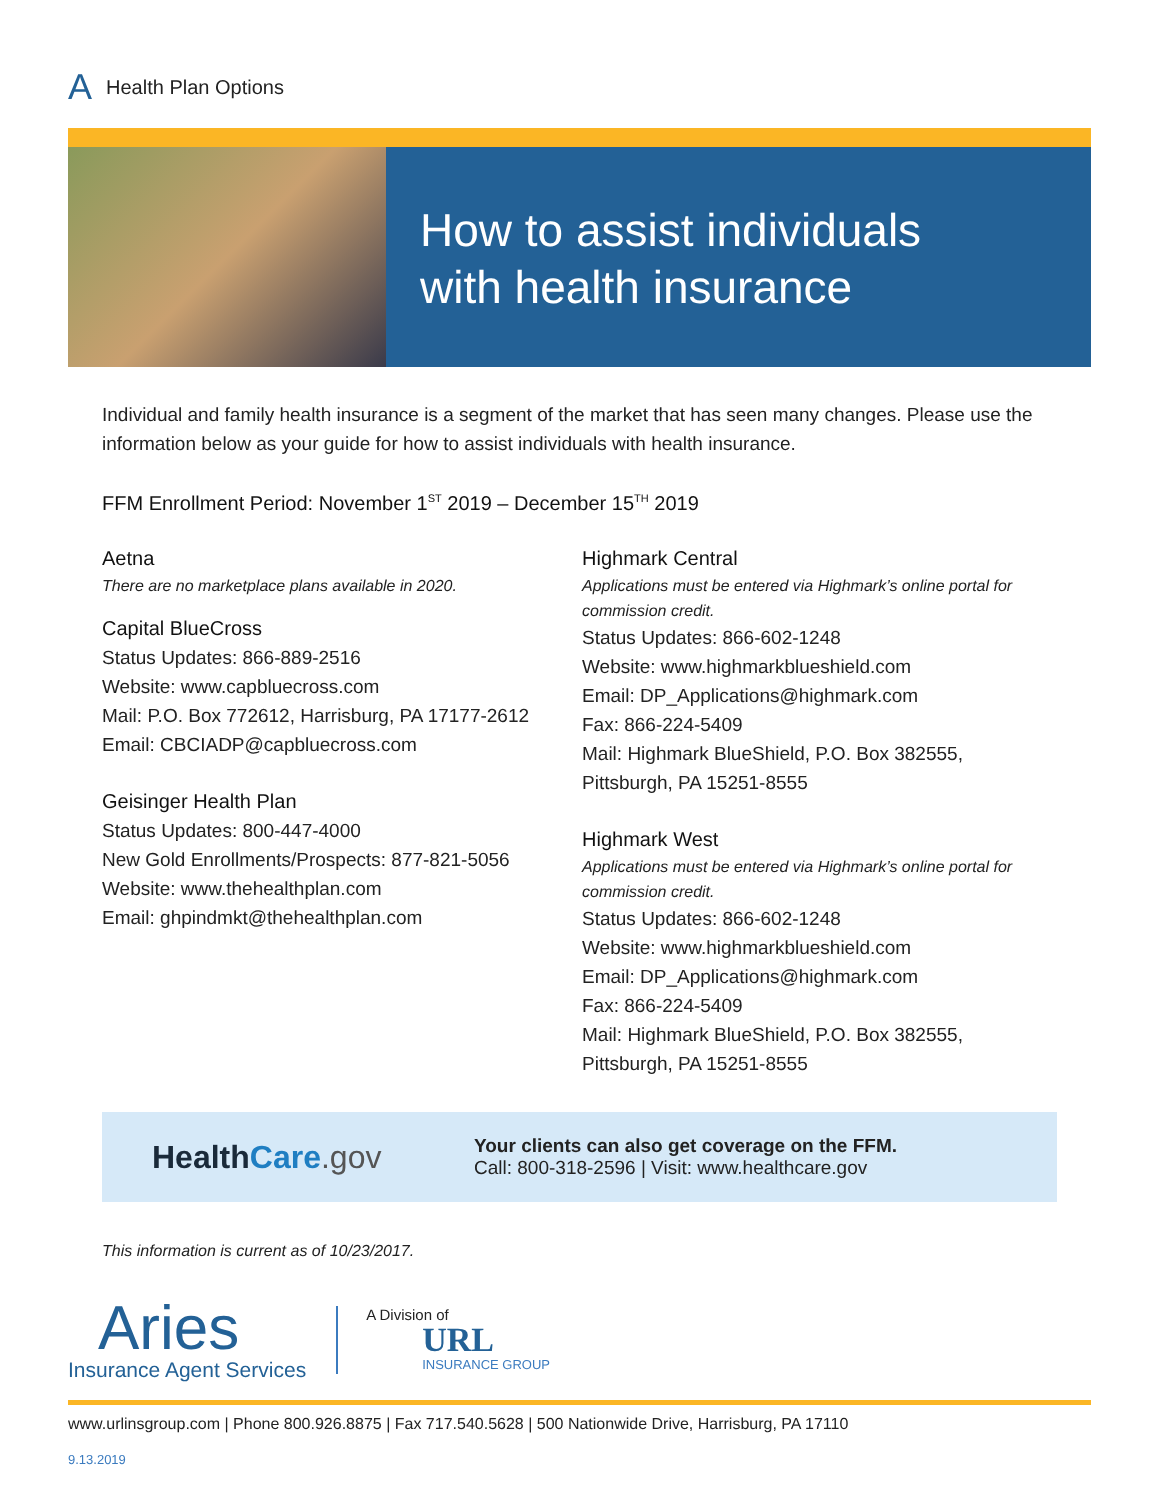A Health Plan Options
How to assist individuals
with health insurance
Individual and family health insurance is a segment of the market that has seen many changes. Please use the information below as your guide for how to assist individuals with health insurance.
FFM Enrollment Period: November 1<sup>ST</sup> 2019 – December 15<sup>TH</sup> 2019
Aetna
There are no marketplace plans available in 2020.
Capital BlueCross
Status Updates: 866-889-2516
Website: www.capbluecross.com
Mail: P.O. Box 772612, Harrisburg, PA 17177-2612
Email: CBCIADP@capbluecross.com
Geisinger Health Plan
Status Updates: 800-447-4000
New Gold Enrollments/Prospects: 877-821-5056
Website: www.thehealthplan.com
Email: ghpindmkt@thehealthplan.com
Highmark Central
Applications must be entered via Highmark’s online portal for commission credit.
Status Updates: 866-602-1248
Website: www.highmarkblueshield.com
Email: DP_Applications@highmark.com
Fax: 866-224-5409
Mail: Highmark BlueShield, P.O. Box 382555,
Pittsburgh, PA 15251-8555
Highmark West
Applications must be entered via Highmark’s online portal for commission credit.
Status Updates: 866-602-1248
Website: www.highmarkblueshield.com
Email: DP_Applications@highmark.com
Fax: 866-224-5409
Mail: Highmark BlueShield, P.O. Box 382555,
Pittsburgh, PA 15251-8555
HealthCare.gov
Your clients can also get coverage on the FFM.
Call: 800-318-2596 | Visit: www.healthcare.gov
This information is current as of 10/23/2017.
Aries
Insurance Agent Services
A Division of
URL
INSURANCE GROUP
www.urlinsgroup.com | Phone 800.926.8875 | Fax 717.540.5628 | 500 Nationwide Drive, Harrisburg, PA 17110
9.13.2019